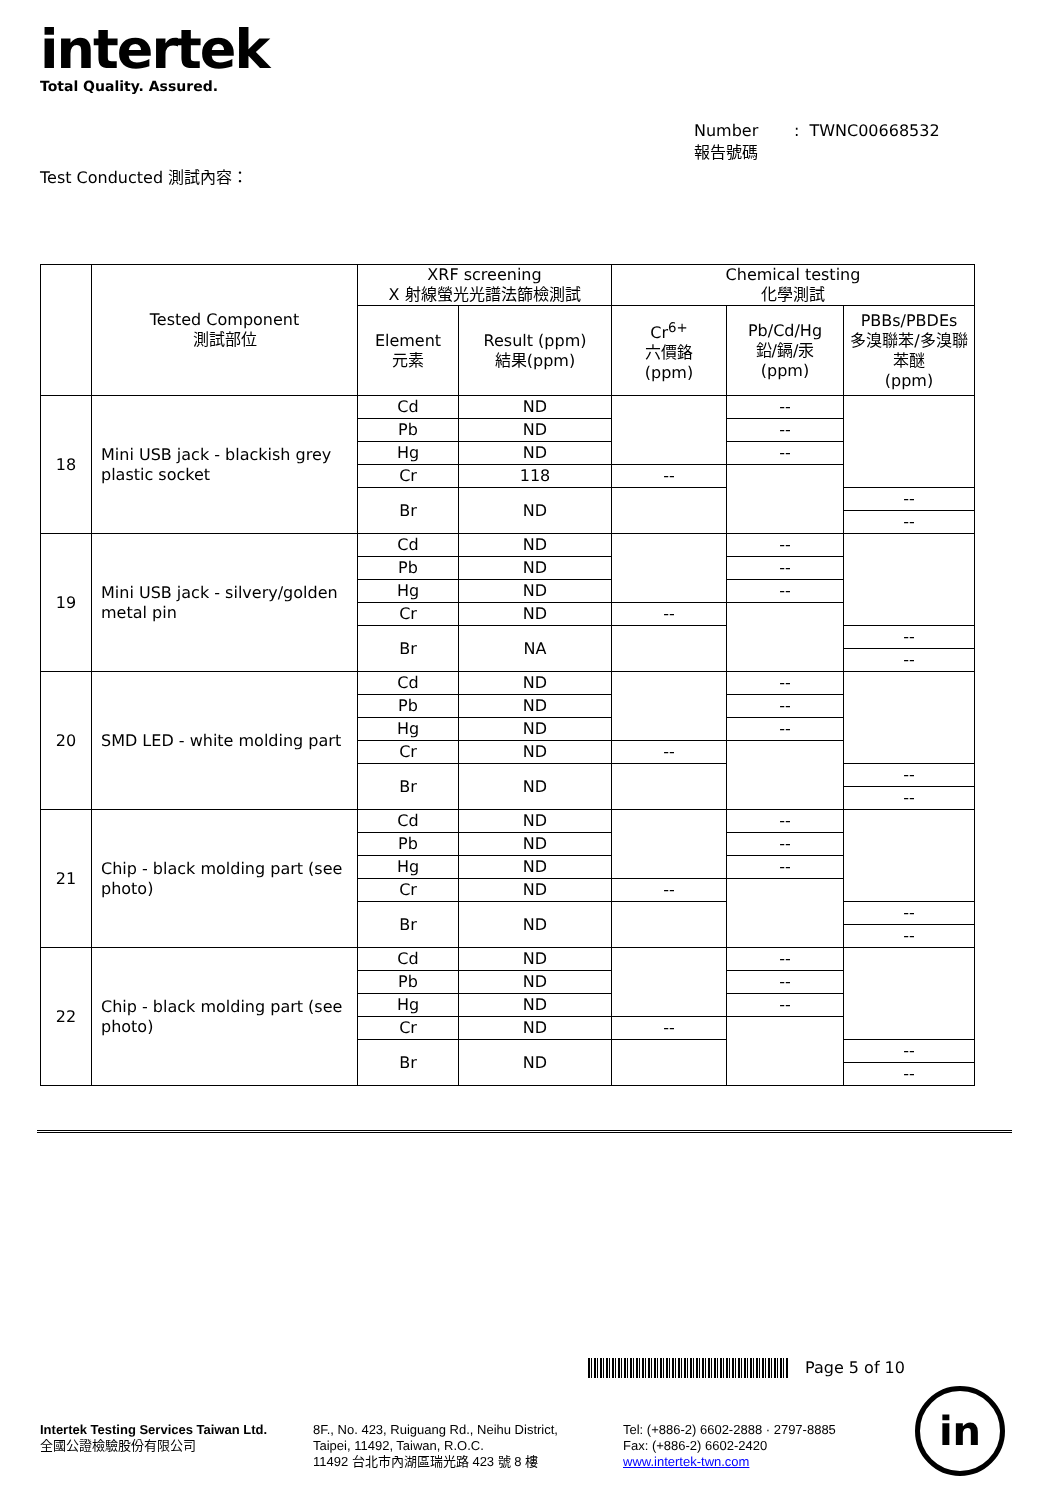intertek
Total Quality. Assured.
Number : TWNC00668532
報告號碼
Test Conducted 測試內容：
| | Tested Component 測試部位 | XRF screening X 射線螢光光譜法篩檢測試 | | Chemical testing 化學測試 | | |
| --- | --- | --- | --- | --- | --- | --- |
| | | Element 元素 | Result (ppm) 結果(ppm) | Cr<sup>6+</sup> 六價鉻 (ppm) | Pb/Cd/Hg 鉛/鎘/汞 (ppm) | PBBs/PBDEs 多溴聯苯/多溴聯苯醚 (ppm) |
| 18 | Mini USB jack - blackish grey plastic socket | Cd | ND | | -- | |
| | | Pb | ND | | -- | |
| | | Hg | ND | | -- | |
| | | Cr | 118 | -- | | |
| | | Br | ND | | | -- |
| | | | | | | -- |
| 19 | Mini USB jack - silvery/golden metal pin | Cd | ND | | -- | |
| | | Pb | ND | | -- | |
| | | Hg | ND | | -- | |
| | | Cr | ND | -- | | |
| | | Br | NA | | | -- |
| | | | | | | -- |
| 20 | SMD LED - white molding part | Cd | ND | | -- | |
| | | Pb | ND | | -- | |
| | | Hg | ND | | -- | |
| | | Cr | ND | -- | | |
| | | Br | ND | | | -- |
| | | | | | | -- |
| 21 | Chip - black molding part (see photo) | Cd | ND | | -- | |
| | | Pb | ND | | -- | |
| | | Hg | ND | | -- | |
| | | Cr | ND | -- | | |
| | | Br | ND | | | -- |
| | | | | | | -- |
| 22 | Chip - black molding part (see photo) | Cd | ND | | -- | |
| | | Pb | ND | | -- | |
| | | Hg | ND | | -- | |
| | | Cr | ND | -- | | |
| | | Br | ND | | | -- |
| | | | | | | -- |
Page 5 of 10
Intertek Testing Services Taiwan Ltd.
全國公證檢驗股份有限公司
8F., No. 423, Ruiguang Rd., Neihu District,
Taipei, 11492, Taiwan, R.O.C.
11492 台北市內湖區瑞光路 423 號 8 樓
Tel: (+886-2) 6602-2888 · 2797-8885
Fax: (+886-2) 6602-2420
www.intertek-twn.com
in